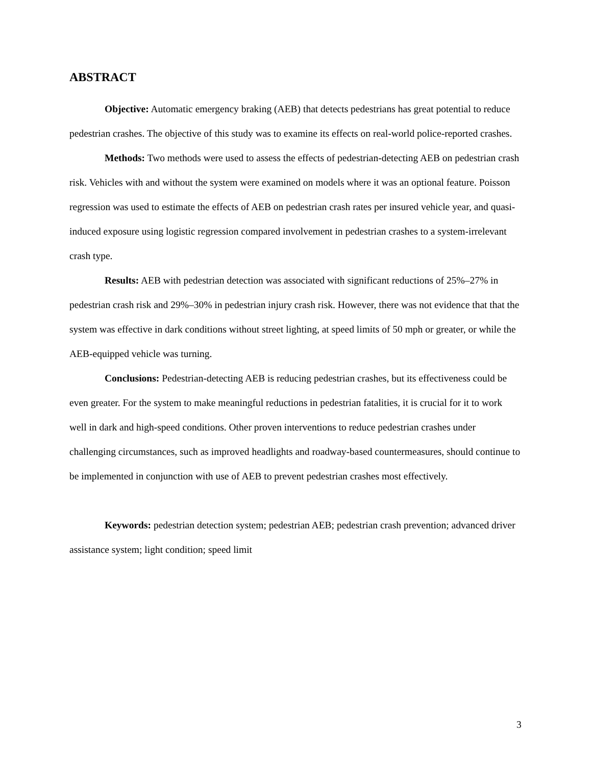ABSTRACT
Objective: Automatic emergency braking (AEB) that detects pedestrians has great potential to reduce pedestrian crashes. The objective of this study was to examine its effects on real-world police-reported crashes.
Methods: Two methods were used to assess the effects of pedestrian-detecting AEB on pedestrian crash risk. Vehicles with and without the system were examined on models where it was an optional feature. Poisson regression was used to estimate the effects of AEB on pedestrian crash rates per insured vehicle year, and quasi-induced exposure using logistic regression compared involvement in pedestrian crashes to a system-irrelevant crash type.
Results: AEB with pedestrian detection was associated with significant reductions of 25%–27% in pedestrian crash risk and 29%–30% in pedestrian injury crash risk. However, there was not evidence that that the system was effective in dark conditions without street lighting, at speed limits of 50 mph or greater, or while the AEB-equipped vehicle was turning.
Conclusions: Pedestrian-detecting AEB is reducing pedestrian crashes, but its effectiveness could be even greater. For the system to make meaningful reductions in pedestrian fatalities, it is crucial for it to work well in dark and high-speed conditions. Other proven interventions to reduce pedestrian crashes under challenging circumstances, such as improved headlights and roadway-based countermeasures, should continue to be implemented in conjunction with use of AEB to prevent pedestrian crashes most effectively.
Keywords: pedestrian detection system; pedestrian AEB; pedestrian crash prevention; advanced driver assistance system; light condition; speed limit
3